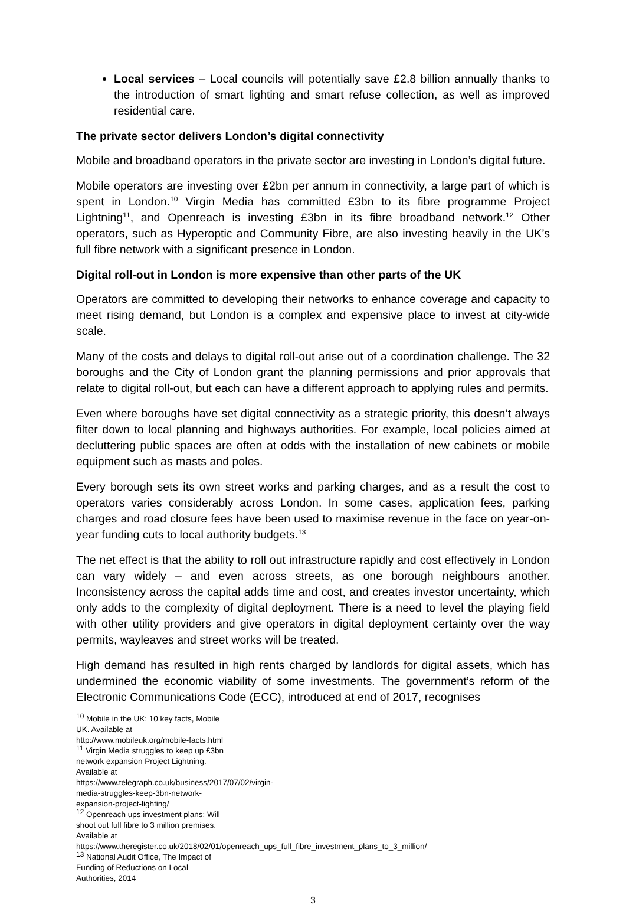Local services – Local councils will potentially save £2.8 billion annually thanks to the introduction of smart lighting and smart refuse collection, as well as improved residential care.
The private sector delivers London’s digital connectivity
Mobile and broadband operators in the private sector are investing in London’s digital future.
Mobile operators are investing over £2bn per annum in connectivity, a large part of which is spent in London.<sup>10</sup> Virgin Media has committed £3bn to its fibre programme Project Lightning<sup>11</sup>, and Openreach is investing £3bn in its fibre broadband network.<sup>12</sup> Other operators, such as Hyperoptic and Community Fibre, are also investing heavily in the UK’s full fibre network with a significant presence in London.
Digital roll-out in London is more expensive than other parts of the UK
Operators are committed to developing their networks to enhance coverage and capacity to meet rising demand, but London is a complex and expensive place to invest at city-wide scale.
Many of the costs and delays to digital roll-out arise out of a coordination challenge. The 32 boroughs and the City of London grant the planning permissions and prior approvals that relate to digital roll-out, but each can have a different approach to applying rules and permits.
Even where boroughs have set digital connectivity as a strategic priority, this doesn’t always filter down to local planning and highways authorities. For example, local policies aimed at decluttering public spaces are often at odds with the installation of new cabinets or mobile equipment such as masts and poles.
Every borough sets its own street works and parking charges, and as a result the cost to operators varies considerably across London. In some cases, application fees, parking charges and road closure fees have been used to maximise revenue in the face on year-on-year funding cuts to local authority budgets.<sup>13</sup>
The net effect is that the ability to roll out infrastructure rapidly and cost effectively in London can vary widely – and even across streets, as one borough neighbours another. Inconsistency across the capital adds time and cost, and creates investor uncertainty, which only adds to the complexity of digital deployment. There is a need to level the playing field with other utility providers and give operators in digital deployment certainty over the way permits, wayleaves and street works will be treated.
High demand has resulted in high rents charged by landlords for digital assets, which has undermined the economic viability of some investments. The government’s reform of the Electronic Communications Code (ECC), introduced at end of 2017, recognises
<sup>10</sup> Mobile in the UK: 10 key facts, Mobile UK. Available at http://www.mobileuk.org/mobile-facts.html
<sup>11</sup> Virgin Media struggles to keep up £3bn network expansion Project Lightning. Available at
https://www.telegraph.co.uk/business/2017/07/02/virgin-media-struggles-keep-3bn-network-expansion-project-lighting/
<sup>12</sup> Openreach ups investment plans: Will shoot out full fibre to 3 million premises. Available at
https://www.theregister.co.uk/2018/02/01/openreach_ups_full_fibre_investment_plans_to_3_million/
<sup>13</sup> National Audit Office, The Impact of Funding of Reductions on Local Authorities, 2014
3